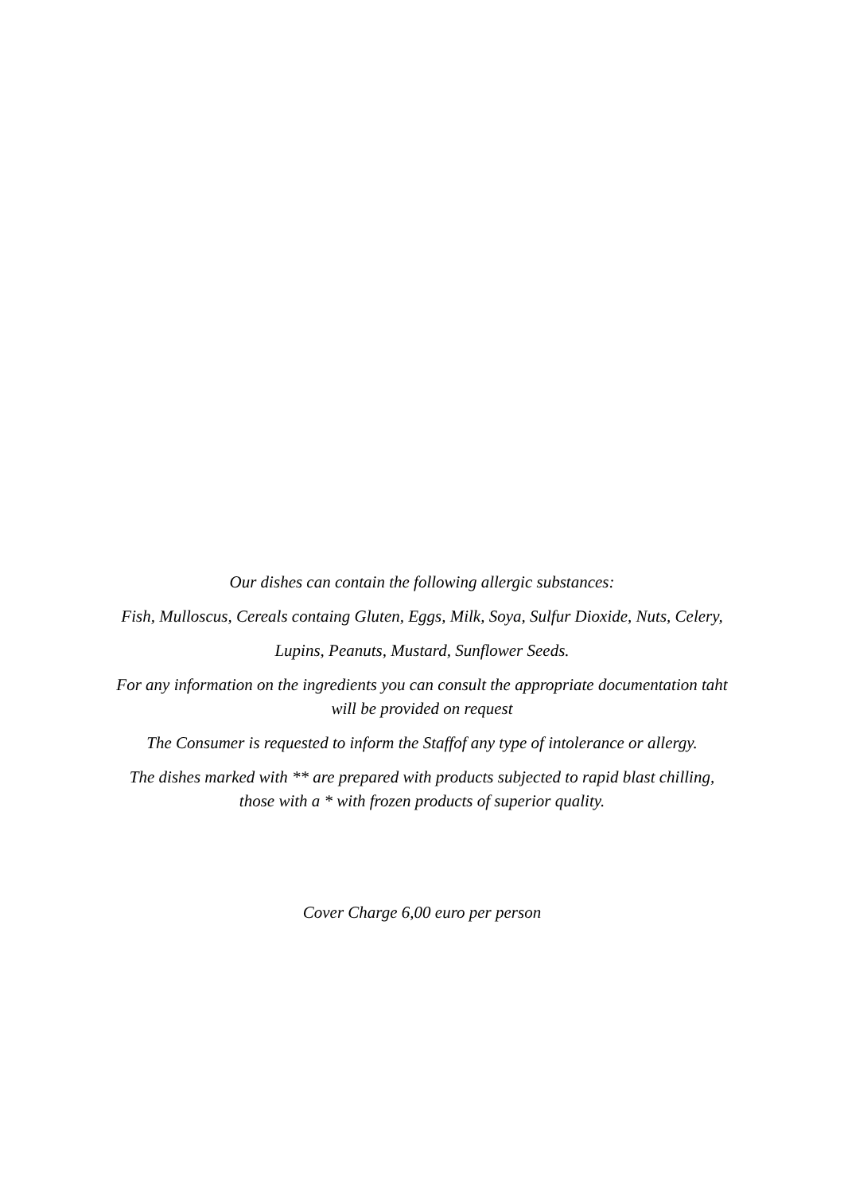Our dishes can contain the following allergic substances:
Fish, Mulloscus, Cereals containg Gluten, Eggs, Milk, Soya, Sulfur Dioxide, Nuts, Celery,
Lupins, Peanuts, Mustard, Sunflower Seeds.
For any information on the ingredients you can consult the appropriate documentation taht
will be provided on request
The Consumer is requested to inform the Staffof any type of intolerance or allergy.
The dishes marked with ** are prepared with products subjected to rapid blast chilling,
those with a * with frozen products of superior quality.
Cover Charge 6,00 euro per person